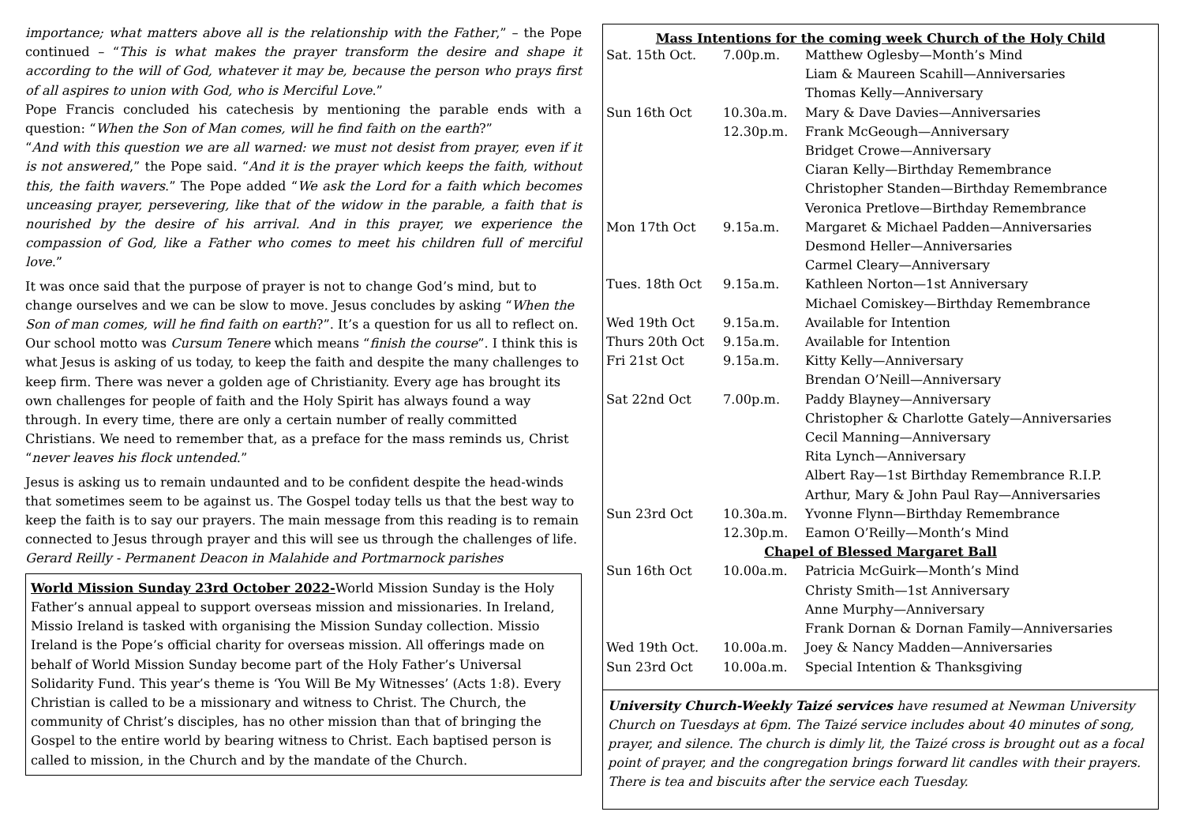importance; what matters above all is the relationship with the Father,” – the Pope continued – “This is what makes the prayer transform the desire and shape it according to the will of God, whatever it may be, because the person who prays first of all aspires to union with God, who is Merciful Love.”
Pope Francis concluded his catechesis by mentioning the parable ends with a question: “When the Son of Man comes, will he find faith on the earth?”
“And with this question we are all warned: we must not desist from prayer, even if it is not answered,” the Pope said. “And it is the prayer which keeps the faith, without this, the faith wavers.” The Pope added “We ask the Lord for a faith which becomes unceasing prayer, persevering, like that of the widow in the parable, a faith that is nourished by the desire of his arrival. And in this prayer, we experience the compassion of God, like a Father who comes to meet his children full of merciful love.”
It was once said that the purpose of prayer is not to change God’s mind, but to change ourselves and we can be slow to move. Jesus concludes by asking “When the Son of man comes, will he find faith on earth?”. It’s a question for us all to reflect on. Our school motto was Cursum Tenere which means “finish the course”. I think this is what Jesus is asking of us today, to keep the faith and despite the many challenges to keep firm. There was never a golden age of Christianity. Every age has brought its own challenges for people of faith and the Holy Spirit has always found a way through. In every time, there are only a certain number of really committed Christians. We need to remember that, as a preface for the mass reminds us, Christ “never leaves his flock untended.”
Jesus is asking us to remain undaunted and to be confident despite the head-winds that sometimes seem to be against us. The Gospel today tells us that the best way to keep the faith is to say our prayers. The main message from this reading is to remain connected to Jesus through prayer and this will see us through the challenges of life.
Gerard Reilly - Permanent Deacon in Malahide and Portmarnock parishes
World Mission Sunday 23rd October 2022-World Mission Sunday is the Holy Father’s annual appeal to support overseas mission and missionaries. In Ireland, Missio Ireland is tasked with organising the Mission Sunday collection. Missio Ireland is the Pope’s official charity for overseas mission. All offerings made on behalf of World Mission Sunday become part of the Holy Father’s Universal Solidarity Fund. This year’s theme is ‘You Will Be My Witnesses’ (Acts 1:8). Every Christian is called to be a missionary and witness to Christ. The Church, the community of Christ’s disciples, has no other mission than that of bringing the Gospel to the entire world by bearing witness to Christ. Each baptised person is called to mission, in the Church and by the mandate of the Church.
Mass Intentions for the coming week Church of the Holy Child
| Sat. 15th Oct. | 7.00p.m. | Matthew Oglesby—Month’s Mind |
| | | Liam & Maureen Scahill—Anniversaries |
| | | Thomas Kelly—Anniversary |
| Sun 16th Oct | 10.30a.m. | Mary & Dave Davies—Anniversaries |
| | 12.30p.m. | Frank McGeough—Anniversary |
| | | Bridget Crowe—Anniversary |
| | | Ciaran Kelly—Birthday Remembrance |
| | | Christopher Standen—Birthday Remembrance |
| | | Veronica Pretlove—Birthday Remembrance |
| Mon 17th Oct | 9.15a.m. | Margaret & Michael Padden—Anniversaries |
| | | Desmond Heller—Anniversaries |
| | | Carmel Cleary—Anniversary |
| Tues. 18th Oct | 9.15a.m. | Kathleen Norton—1st Anniversary |
| | | Michael Comiskey—Birthday Remembrance |
| Wed 19th Oct | 9.15a.m. | Available for Intention |
| Thurs 20th Oct | 9.15a.m. | Available for Intention |
| Fri 21st Oct | 9.15a.m. | Kitty Kelly—Anniversary |
| | | Brendan O’Neill—Anniversary |
| Sat 22nd Oct | 7.00p.m. | Paddy Blayney—Anniversary |
| | | Christopher & Charlotte Gately—Anniversaries |
| | | Cecil Manning—Anniversary |
| | | Rita Lynch—Anniversary |
| | | Albert Ray—1st Birthday Remembrance R.I.P. |
| | | Arthur, Mary & John Paul Ray—Anniversaries |
| Sun 23rd Oct | 10.30a.m. | Yvonne Flynn—Birthday Remembrance |
| | 12.30p.m. | Eamon O’Reilly—Month’s Mind |
| Chapel of Blessed Margaret Ball | | |
| Sun 16th Oct | 10.00a.m. | Patricia McGuirk—Month’s Mind |
| | | Christy Smith—1st Anniversary |
| | | Anne Murphy—Anniversary |
| | | Frank Dornan & Dornan Family—Anniversaries |
| Wed 19th Oct. | 10.00a.m. | Joey & Nancy Madden—Anniversaries |
| Sun 23rd Oct | 10.00a.m. | Special Intention & Thanksgiving |
University Church-Weekly Taizé services have resumed at Newman University Church on Tuesdays at 6pm. The Taizé service includes about 40 minutes of song, prayer, and silence. The church is dimly lit, the Taizé cross is brought out as a focal point of prayer, and the congregation brings forward lit candles with their prayers. There is tea and biscuits after the service each Tuesday.